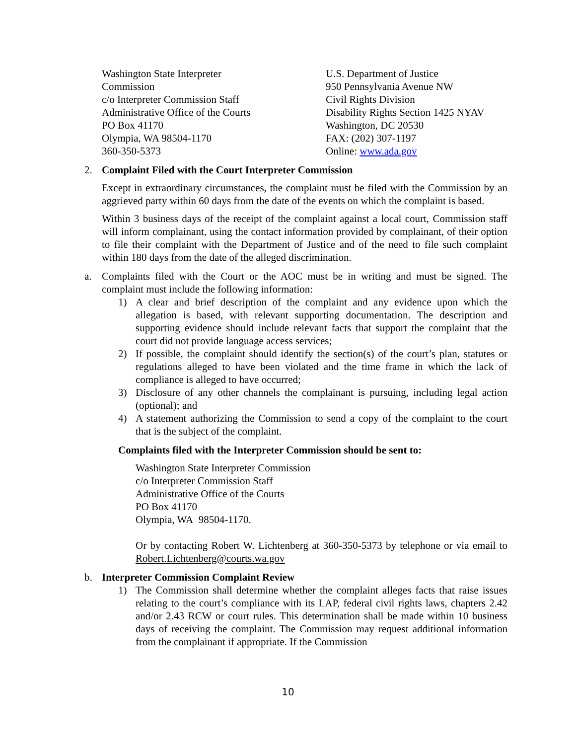Washington State Interpreter
Commission
c/o Interpreter Commission Staff
Administrative Office of the Courts
PO Box 41170
Olympia, WA 98504-1170
360-350-5373
U.S. Department of Justice
950 Pennsylvania Avenue NW
Civil Rights Division
Disability Rights Section 1425 NYAV
Washington, DC 20530
FAX: (202) 307-1197
Online: www.ada.gov
2. Complaint Filed with the Court Interpreter Commission
Except in extraordinary circumstances, the complaint must be filed with the Commission by an aggrieved party within 60 days from the date of the events on which the complaint is based.
Within 3 business days of the receipt of the complaint against a local court, Commission staff will inform complainant, using the contact information provided by complainant, of their option to file their complaint with the Department of Justice and of the need to file such complaint within 180 days from the date of the alleged discrimination.
a. Complaints filed with the Court or the AOC must be in writing and must be signed. The complaint must include the following information:
1) A clear and brief description of the complaint and any evidence upon which the allegation is based, with relevant supporting documentation. The description and supporting evidence should include relevant facts that support the complaint that the court did not provide language access services;
2) If possible, the complaint should identify the section(s) of the court’s plan, statutes or regulations alleged to have been violated and the time frame in which the lack of compliance is alleged to have occurred;
3) Disclosure of any other channels the complainant is pursuing, including legal action (optional); and
4) A statement authorizing the Commission to send a copy of the complaint to the court that is the subject of the complaint.
Complaints filed with the Interpreter Commission should be sent to:
Washington State Interpreter Commission
c/o Interpreter Commission Staff
Administrative Office of the Courts
PO Box 41170
Olympia, WA 98504-1170.
Or by contacting Robert W. Lichtenberg at 360-350-5373 by telephone or via email to Robert.Lichtenberg@courts.wa.gov
b. Interpreter Commission Complaint Review
1) The Commission shall determine whether the complaint alleges facts that raise issues relating to the court’s compliance with its LAP, federal civil rights laws, chapters 2.42 and/or 2.43 RCW or court rules. This determination shall be made within 10 business days of receiving the complaint. The Commission may request additional information from the complainant if appropriate. If the Commission
10